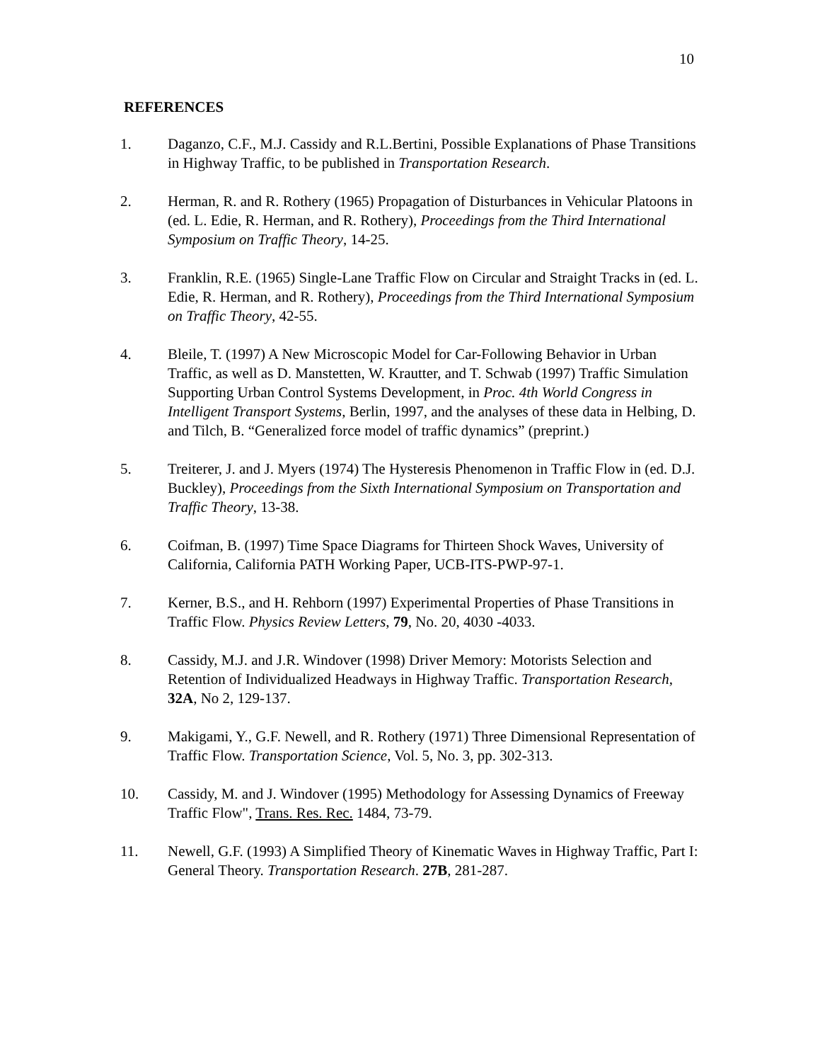10
REFERENCES
1. Daganzo, C.F., M.J. Cassidy and R.L.Bertini, Possible Explanations of Phase Transitions in Highway Traffic, to be published in Transportation Research.
2. Herman, R. and R. Rothery (1965) Propagation of Disturbances in Vehicular Platoons in (ed. L. Edie, R. Herman, and R. Rothery), Proceedings from the Third International Symposium on Traffic Theory, 14-25.
3. Franklin, R.E. (1965) Single-Lane Traffic Flow on Circular and Straight Tracks in (ed. L. Edie, R. Herman, and R. Rothery), Proceedings from the Third International Symposium on Traffic Theory, 42-55.
4. Bleile, T. (1997) A New Microscopic Model for Car-Following Behavior in Urban Traffic, as well as D. Manstetten, W. Krautter, and T. Schwab (1997) Traffic Simulation Supporting Urban Control Systems Development, in Proc. 4th World Congress in Intelligent Transport Systems, Berlin, 1997, and the analyses of these data in Helbing, D. and Tilch, B. “Generalized force model of traffic dynamics” (preprint.)
5. Treiterer, J. and J. Myers (1974) The Hysteresis Phenomenon in Traffic Flow in (ed. D.J. Buckley), Proceedings from the Sixth International Symposium on Transportation and Traffic Theory, 13-38.
6. Coifman, B. (1997) Time Space Diagrams for Thirteen Shock Waves, University of California, California PATH Working Paper, UCB-ITS-PWP-97-1.
7. Kerner, B.S., and H. Rehborn (1997) Experimental Properties of Phase Transitions in Traffic Flow. Physics Review Letters, 79, No. 20, 4030 -4033.
8. Cassidy, M.J. and J.R. Windover (1998) Driver Memory: Motorists Selection and Retention of Individualized Headways in Highway Traffic. Transportation Research, 32A, No 2, 129-137.
9. Makigami, Y., G.F. Newell, and R. Rothery (1971) Three Dimensional Representation of Traffic Flow. Transportation Science, Vol. 5, No. 3, pp. 302-313.
10. Cassidy, M. and J. Windover (1995) Methodology for Assessing Dynamics of Freeway Traffic Flow", Trans. Res. Rec. 1484, 73-79.
11. Newell, G.F. (1993) A Simplified Theory of Kinematic Waves in Highway Traffic, Part I: General Theory. Transportation Research. 27B, 281-287.